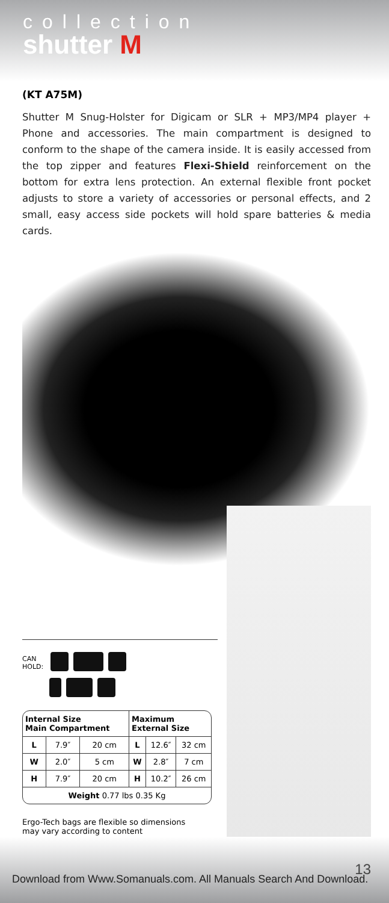collection
shutter M
(KT A75M)
Shutter M Snug-Holster for Digicam or SLR + MP3/MP4 player + Phone and accessories. The main compartment is designed to conform to the shape of the camera inside. It is easily accessed from the top zipper and features Flexi-Shield reinforcement on the bottom for extra lens protection. An external flexible front pocket adjusts to store a variety of accessories or personal effects, and 2 small, easy access side pockets will hold spare batteries & media cards.
CAN
HOLD:
| Internal Size Main Compartment | | | Maximum External Size | | |
| --- | --- | --- | --- | --- | --- |
| L | 7.9″ | 20 cm | L | 12.6″ | 32 cm |
| W | 2.0″ | 5 cm | W | 2.8″ | 7 cm |
| H | 7.9″ | 20 cm | H | 10.2″ | 26 cm |
| Weight 0.77 lbs 0.35 Kg | | | | | |
Ergo-Tech bags are flexible so dimensions
may vary according to content
13
Download from Www.Somanuals.com. All Manuals Search And Download.